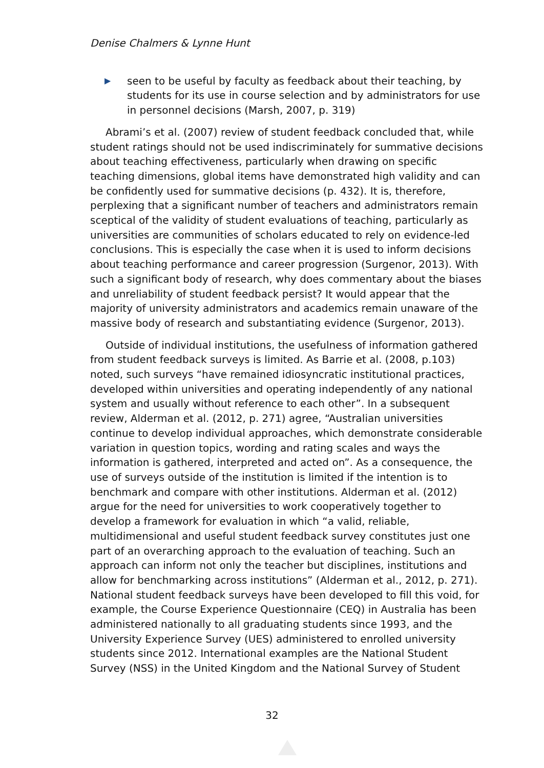Denise Chalmers & Lynne Hunt
▶ seen to be useful by faculty as feedback about their teaching, by students for its use in course selection and by administrators for use in personnel decisions (Marsh, 2007, p. 319)
Abrami’s et al. (2007) review of student feedback concluded that, while student ratings should not be used indiscriminately for summative decisions about teaching effectiveness, particularly when drawing on specific teaching dimensions, global items have demonstrated high validity and can be confidently used for summative decisions (p. 432). It is, therefore, perplexing that a significant number of teachers and administrators remain sceptical of the validity of student evaluations of teaching, particularly as universities are communities of scholars educated to rely on evidence-led conclusions. This is especially the case when it is used to inform decisions about teaching performance and career progression (Surgenor, 2013). With such a significant body of research, why does commentary about the biases and unreliability of student feedback persist? It would appear that the majority of university administrators and academics remain unaware of the massive body of research and substantiating evidence (Surgenor, 2013).
Outside of individual institutions, the usefulness of information gathered from student feedback surveys is limited. As Barrie et al. (2008, p.103) noted, such surveys “have remained idiosyncratic institutional practices, developed within universities and operating independently of any national system and usually without reference to each other”. In a subsequent review, Alderman et al. (2012, p. 271) agree, “Australian universities continue to develop individual approaches, which demonstrate considerable variation in question topics, wording and rating scales and ways the information is gathered, interpreted and acted on”. As a consequence, the use of surveys outside of the institution is limited if the intention is to benchmark and compare with other institutions. Alderman et al. (2012) argue for the need for universities to work cooperatively together to develop a framework for evaluation in which “a valid, reliable, multidimensional and useful student feedback survey constitutes just one part of an overarching approach to the evaluation of teaching. Such an approach can inform not only the teacher but disciplines, institutions and allow for benchmarking across institutions” (Alderman et al., 2012, p. 271). National student feedback surveys have been developed to fill this void, for example, the Course Experience Questionnaire (CEQ) in Australia has been administered nationally to all graduating students since 1993, and the University Experience Survey (UES) administered to enrolled university students since 2012. International examples are the National Student Survey (NSS) in the United Kingdom and the National Survey of Student
32